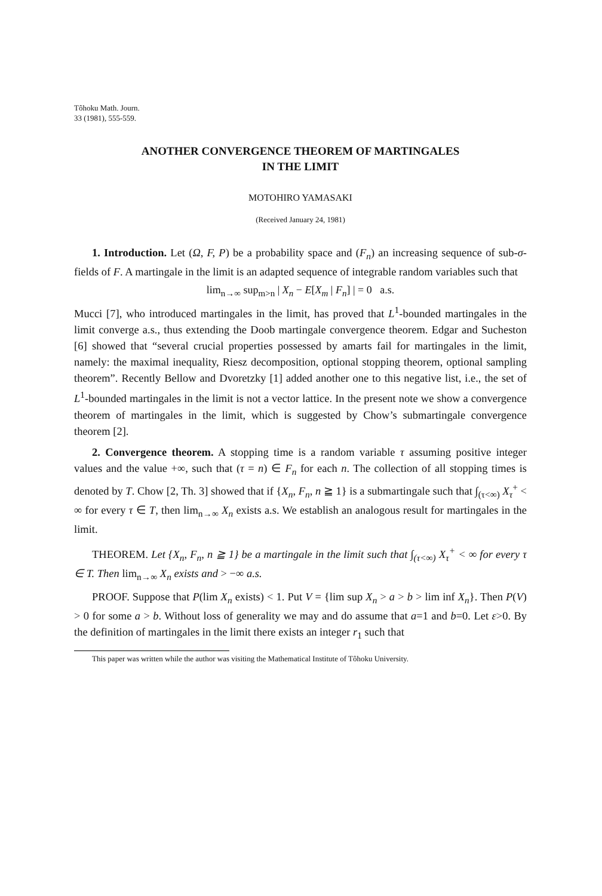Tôhoku Math. Journ.
33 (1981), 555-559.
ANOTHER CONVERGENCE THEOREM OF MARTINGALES
IN THE LIMIT
MOTOHIRO YAMASAKI
(Received January 24, 1981)
1. Introduction. Let (Ω, F, P) be a probability space and (F<sub>n</sub>) an increasing sequence of sub-σ-fields of F. A martingale in the limit is an adapted sequence of integrable random variables such that
lim<sub>n→∞</sub> sup<sub>m>n</sub> | X<sub>n</sub> − E[X<sub>m</sub> | F<sub>n</sub>] | = 0 a.s.
Mucci [7], who introduced martingales in the limit, has proved that L<sup>1</sup>-bounded martingales in the limit converge a.s., thus extending the Doob martingale convergence theorem. Edgar and Sucheston [6] showed that “several crucial properties possessed by amarts fail for martingales in the limit, namely: the maximal inequality, Riesz decomposition, optional stopping theorem, optional sampling theorem”. Recently Bellow and Dvoretzky [1] added another one to this negative list, i.e., the set of L<sup>1</sup>-bounded martingales in the limit is not a vector lattice. In the present note we show a convergence theorem of martingales in the limit, which is suggested by Chow’s submartingale convergence theorem [2].
2. Convergence theorem. A stopping time is a random variable τ assuming positive integer values and the value +∞, such that (τ = n) ∈ F<sub>n</sub> for each n. The collection of all stopping times is denoted by T. Chow [2, Th. 3] showed that if {X<sub>n</sub>, F<sub>n</sub>, n ≧ 1} is a submartingale such that ∫<sub>(τ<∞)</sub> X<sub>τ</sub><sup>+</sup> < ∞ for every τ ∈ T, then lim<sub>n→∞</sub> X<sub>n</sub> exists a.s. We establish an analogous result for martingales in the limit.
THEOREM. Let {X<sub>n</sub>, F<sub>n</sub>, n ≧ 1} be a martingale in the limit such that ∫<sub>(τ<∞)</sub> X<sub>τ</sub><sup>+</sup> < ∞ for every τ ∈ T. Then lim<sub>n→∞</sub> X<sub>n</sub> exists and > −∞ a.s.
PROOF. Suppose that P(lim X<sub>n</sub> exists) < 1. Put V = {lim sup X<sub>n</sub> > a > b > lim inf X<sub>n</sub>}. Then P(V) > 0 for some a > b. Without loss of generality we may and do assume that a=1 and b=0. Let ε>0. By the definition of martingales in the limit there exists an integer r<sub>1</sub> such that
This paper was written while the author was visiting the Mathematical Institute of Tôhoku University.